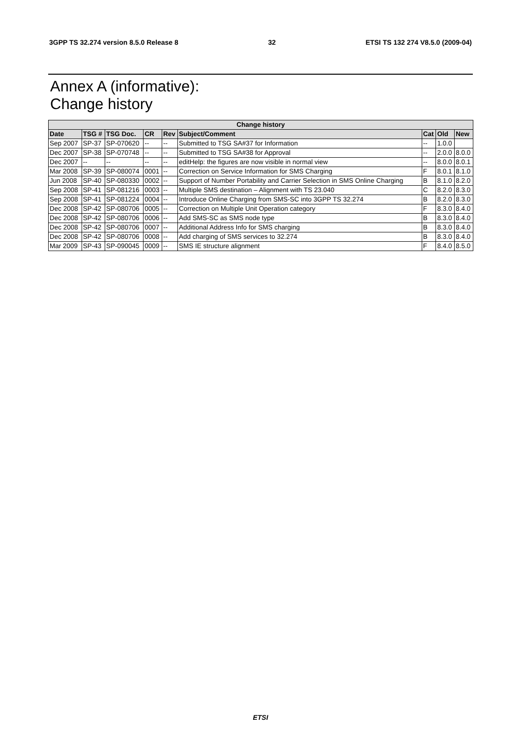3GPP TS 32.274 version 8.5.0 Release 8 32 ETSI TS 132 274 V8.5.0 (2009-04)
Annex A (informative):
Change history
| Change history | | | | | | | | |
| --- | --- | --- | --- | --- | --- | --- | --- | --- |
| Date | TSG # | TSG Doc. | CR | Rev | Subject/Comment | Cat | Old | New |
| Sep 2007 | SP-37 | SP-070620 | -- | -- | Submitted to TSG SA#37 for Information | -- | 1.0.0 | |
| Dec 2007 | SP-38 | SP-070748 | -- | -- | Submitted to TSG SA#38 for Approval | -- | 2.0.0 | 8.0.0 |
| Dec 2007 | -- | -- | -- | -- | editHelp: the figures are now visible in normal view | -- | 8.0.0 | 8.0.1 |
| Mar 2008 | SP-39 | SP-080074 | 0001 | -- | Correction on Service Information for SMS Charging | F | 8.0.1 | 8.1.0 |
| Jun 2008 | SP-40 | SP-080330 | 0002 | -- | Support of Number Portability and Carrier Selection in SMS Online Charging | B | 8.1.0 | 8.2.0 |
| Sep 2008 | SP-41 | SP-081216 | 0003 | -- | Multiple SMS destination – Alignment with TS 23.040 | C | 8.2.0 | 8.3.0 |
| Sep 2008 | SP-41 | SP-081224 | 0004 | -- | Introduce Online Charging from SMS-SC into 3GPP TS 32.274 | B | 8.2.0 | 8.3.0 |
| Dec 2008 | SP-42 | SP-080706 | 0005 | -- | Correction on Multiple Unit Operation category | F | 8.3.0 | 8.4.0 |
| Dec 2008 | SP-42 | SP-080706 | 0006 | -- | Add SMS-SC as SMS node type | B | 8.3.0 | 8.4.0 |
| Dec 2008 | SP-42 | SP-080706 | 0007 | -- | Additional Address Info for SMS charging | B | 8.3.0 | 8.4.0 |
| Dec 2008 | SP-42 | SP-080706 | 0008 | -- | Add charging of SMS services to 32.274 | B | 8.3.0 | 8.4.0 |
| Mar 2009 | SP-43 | SP-090045 | 0009 | -- | SMS IE structure alignment | F | 8.4.0 | 8.5.0 |
ETSI